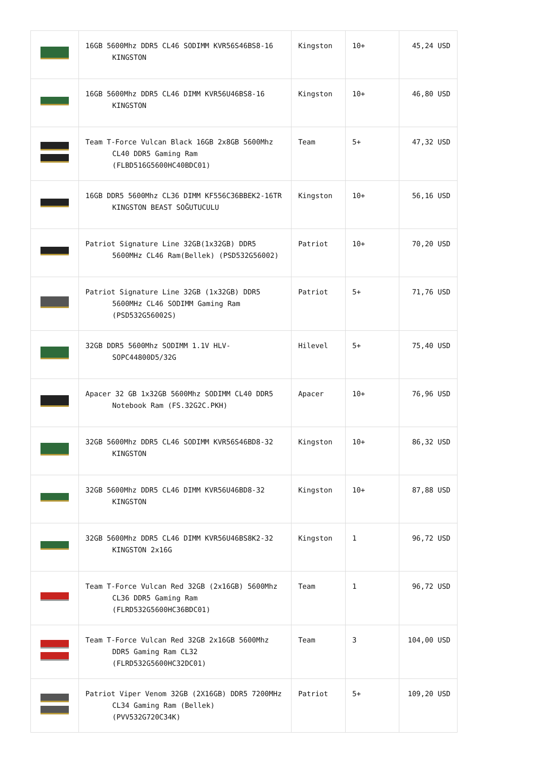| | 16GB 5600Mhz DDR5 CL46 SODIMM KVR56S46BS8-16 KINGSTON | Kingston | 10+ | 45,24 USD |
| | 16GB 5600Mhz DDR5 CL46 DIMM KVR56U46BS8-16 KINGSTON | Kingston | 10+ | 46,80 USD |
| | Team T-Force Vulcan Black 16GB 2x8GB 5600Mhz CL40 DDR5 Gaming Ram (FLBD516G5600HC40BDC01) | Team | 5+ | 47,32 USD |
| | 16GB DDR5 5600Mhz CL36 DIMM KF556C36BBEK2-16TR KINGSTON BEAST SOĞUTUCULU | Kingston | 10+ | 56,16 USD |
| | Patriot Signature Line 32GB(1x32GB) DDR5 5600MHz CL46 Ram(Bellek) (PSD532G56002) | Patriot | 10+ | 70,20 USD |
| | Patriot Signature Line 32GB (1x32GB) DDR5 5600MHz CL46 SODIMM Gaming Ram (PSD532G56002S) | Patriot | 5+ | 71,76 USD |
| | 32GB DDR5 5600Mhz SODIMM 1.1V HLV-SOPC44800D5/32G | Hilevel | 5+ | 75,40 USD |
| | Apacer 32 GB 1x32GB 5600Mhz SODIMM CL40 DDR5 Notebook Ram (FS.32G2C.PKH) | Apacer | 10+ | 76,96 USD |
| | 32GB 5600Mhz DDR5 CL46 SODIMM KVR56S46BD8-32 KINGSTON | Kingston | 10+ | 86,32 USD |
| | 32GB 5600Mhz DDR5 CL46 DIMM KVR56U46BD8-32 KINGSTON | Kingston | 10+ | 87,88 USD |
| | 32GB 5600Mhz DDR5 CL46 DIMM KVR56U46BS8K2-32 KINGSTON 2x16G | Kingston | 1 | 96,72 USD |
| | Team T-Force Vulcan Red 32GB (2x16GB) 5600Mhz CL36 DDR5 Gaming Ram (FLRD532G5600HC36BDC01) | Team | 1 | 96,72 USD |
| | Team T-Force Vulcan Red 32GB 2x16GB 5600Mhz DDR5 Gaming Ram CL32 (FLRD532G5600HC32DC01) | Team | 3 | 104,00 USD |
| | Patriot Viper Venom 32GB (2X16GB) DDR5 7200MHz CL34 Gaming Ram (Bellek) (PVV532G720C34K) | Patriot | 5+ | 109,20 USD |